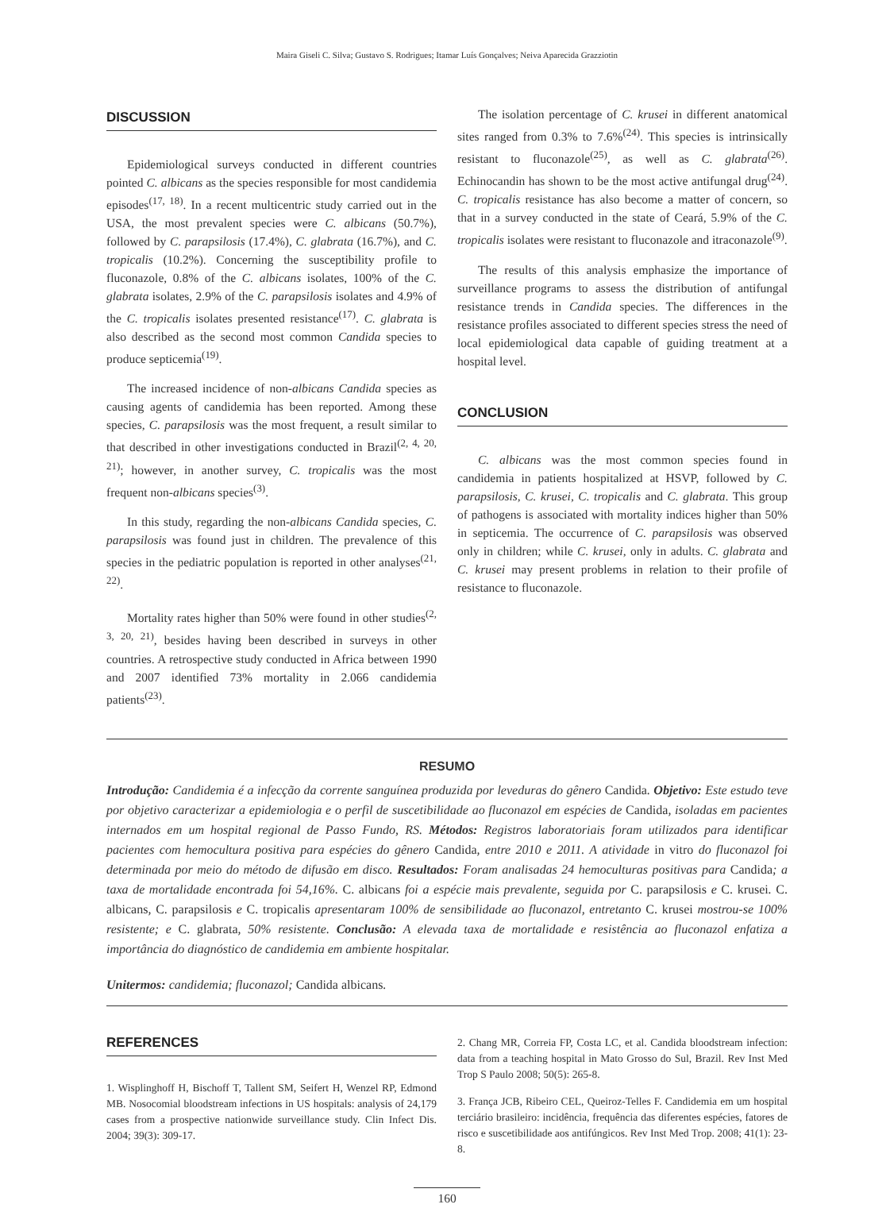Maira Giseli C. Silva; Gustavo S. Rodrigues; Itamar Luís Gonçalves; Neiva Aparecida Grazziotin
DISCUSSION
Epidemiological surveys conducted in different countries pointed C. albicans as the species responsible for most candidemia episodes<sup>(17, 18)</sup>. In a recent multicentric study carried out in the USA, the most prevalent species were C. albicans (50.7%), followed by C. parapsilosis (17.4%), C. glabrata (16.7%), and C. tropicalis (10.2%). Concerning the susceptibility profile to fluconazole, 0.8% of the C. albicans isolates, 100% of the C. glabrata isolates, 2.9% of the C. parapsilosis isolates and 4.9% of the C. tropicalis isolates presented resistance<sup>(17)</sup>. C. glabrata is also described as the second most common Candida species to produce septicemia<sup>(19)</sup>.
The increased incidence of non-albicans Candida species as causing agents of candidemia has been reported. Among these species, C. parapsilosis was the most frequent, a result similar to that described in other investigations conducted in Brazil<sup>(2, 4, 20, 21)</sup>; however, in another survey, C. tropicalis was the most frequent non-albicans species<sup>(3)</sup>.
In this study, regarding the non-albicans Candida species, C. parapsilosis was found just in children. The prevalence of this species in the pediatric population is reported in other analyses<sup>(21, 22)</sup>.
Mortality rates higher than 50% were found in other studies<sup>(2, 3, 20, 21)</sup>, besides having been described in surveys in other countries. A retrospective study conducted in Africa between 1990 and 2007 identified 73% mortality in 2.066 candidemia patients<sup>(23)</sup>.
The isolation percentage of C. krusei in different anatomical sites ranged from 0.3% to 7.6%<sup>(24)</sup>. This species is intrinsically resistant to fluconazole<sup>(25)</sup>, as well as C. glabrata<sup>(26)</sup>. Echinocandin has shown to be the most active antifungal drug<sup>(24)</sup>. C. tropicalis resistance has also become a matter of concern, so that in a survey conducted in the state of Ceará, 5.9% of the C. tropicalis isolates were resistant to fluconazole and itraconazole<sup>(9)</sup>.
The results of this analysis emphasize the importance of surveillance programs to assess the distribution of antifungal resistance trends in Candida species. The differences in the resistance profiles associated to different species stress the need of local epidemiological data capable of guiding treatment at a hospital level.
CONCLUSION
C. albicans was the most common species found in candidemia in patients hospitalized at HSVP, followed by C. parapsilosis, C. krusei, C. tropicalis and C. glabrata. This group of pathogens is associated with mortality indices higher than 50% in septicemia. The occurrence of C. parapsilosis was observed only in children; while C. krusei, only in adults. C. glabrata and C. krusei may present problems in relation to their profile of resistance to fluconazole.
RESUMO
Introdução: Candidemia é a infecção da corrente sanguínea produzida por leveduras do gênero Candida. Objetivo: Este estudo teve por objetivo caracterizar a epidemiologia e o perfil de suscetibilidade ao fluconazol em espécies de Candida, isoladas em pacientes internados em um hospital regional de Passo Fundo, RS. Métodos: Registros laboratoriais foram utilizados para identificar pacientes com hemocultura positiva para espécies do gênero Candida, entre 2010 e 2011. A atividade in vitro do fluconazol foi determinada por meio do método de difusão em disco. Resultados: Foram analisadas 24 hemoculturas positivas para Candida; a taxa de mortalidade encontrada foi 54,16%. C. albicans foi a espécie mais prevalente, seguida por C. parapsilosis e C. krusei. C. albicans, C. parapsilosis e C. tropicalis apresentaram 100% de sensibilidade ao fluconazol, entretanto C. krusei mostrou-se 100% resistente; e C. glabrata, 50% resistente. Conclusão: A elevada taxa de mortalidade e resistência ao fluconazol enfatiza a importância do diagnóstico de candidemia em ambiente hospitalar.
Unitermos: candidemia; fluconazol; Candida albicans.
REFERENCES
1. Wisplinghoff H, Bischoff T, Tallent SM, Seifert H, Wenzel RP, Edmond MB. Nosocomial bloodstream infections in US hospitals: analysis of 24,179 cases from a prospective nationwide surveillance study. Clin Infect Dis. 2004; 39(3): 309-17.
2. Chang MR, Correia FP, Costa LC, et al. Candida bloodstream infection: data from a teaching hospital in Mato Grosso do Sul, Brazil. Rev Inst Med Trop S Paulo 2008; 50(5): 265-8.
3. França JCB, Ribeiro CEL, Queiroz-Telles F. Candidemia em um hospital terciário brasileiro: incidência, frequência das diferentes espécies, fatores de risco e suscetibilidade aos antifúngicos. Rev Inst Med Trop. 2008; 41(1): 23-8.
160